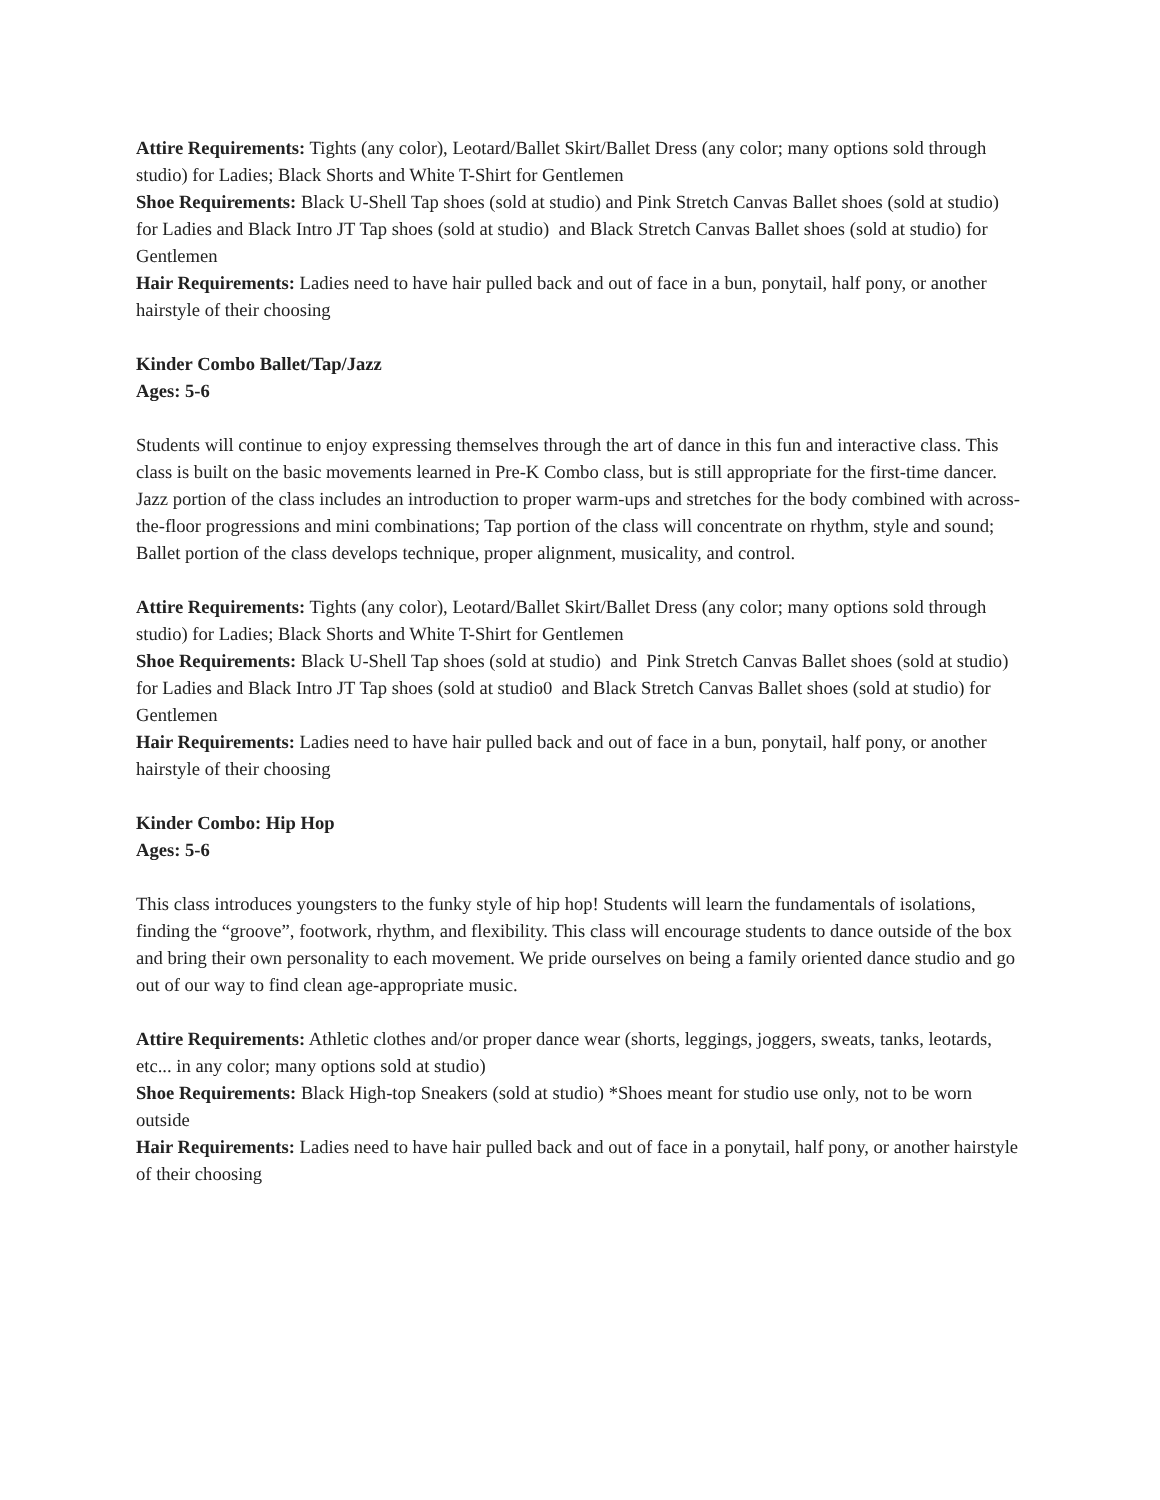Attire Requirements: Tights (any color), Leotard/Ballet Skirt/Ballet Dress (any color; many options sold through studio) for Ladies; Black Shorts and White T-Shirt for Gentlemen
Shoe Requirements: Black U-Shell Tap shoes (sold at studio) and Pink Stretch Canvas Ballet shoes (sold at studio) for Ladies and Black Intro JT Tap shoes (sold at studio) and Black Stretch Canvas Ballet shoes (sold at studio) for Gentlemen
Hair Requirements: Ladies need to have hair pulled back and out of face in a bun, ponytail, half pony, or another hairstyle of their choosing
Kinder Combo Ballet/Tap/Jazz
Ages: 5-6
Students will continue to enjoy expressing themselves through the art of dance in this fun and interactive class. This class is built on the basic movements learned in Pre-K Combo class, but is still appropriate for the first-time dancer. Jazz portion of the class includes an introduction to proper warm-ups and stretches for the body combined with across-the-floor progressions and mini combinations; Tap portion of the class will concentrate on rhythm, style and sound; Ballet portion of the class develops technique, proper alignment, musicality, and control.
Attire Requirements: Tights (any color), Leotard/Ballet Skirt/Ballet Dress (any color; many options sold through studio) for Ladies; Black Shorts and White T-Shirt for Gentlemen
Shoe Requirements: Black U-Shell Tap shoes (sold at studio) and Pink Stretch Canvas Ballet shoes (sold at studio) for Ladies and Black Intro JT Tap shoes (sold at studio0 and Black Stretch Canvas Ballet shoes (sold at studio) for Gentlemen
Hair Requirements: Ladies need to have hair pulled back and out of face in a bun, ponytail, half pony, or another hairstyle of their choosing
Kinder Combo: Hip Hop
Ages: 5-6
This class introduces youngsters to the funky style of hip hop! Students will learn the fundamentals of isolations, finding the “groove”, footwork, rhythm, and flexibility. This class will encourage students to dance outside of the box and bring their own personality to each movement. We pride ourselves on being a family oriented dance studio and go out of our way to find clean age-appropriate music.
Attire Requirements: Athletic clothes and/or proper dance wear (shorts, leggings, joggers, sweats, tanks, leotards, etc... in any color; many options sold at studio)
Shoe Requirements: Black High-top Sneakers (sold at studio) *Shoes meant for studio use only, not to be worn outside
Hair Requirements: Ladies need to have hair pulled back and out of face in a ponytail, half pony, or another hairstyle of their choosing